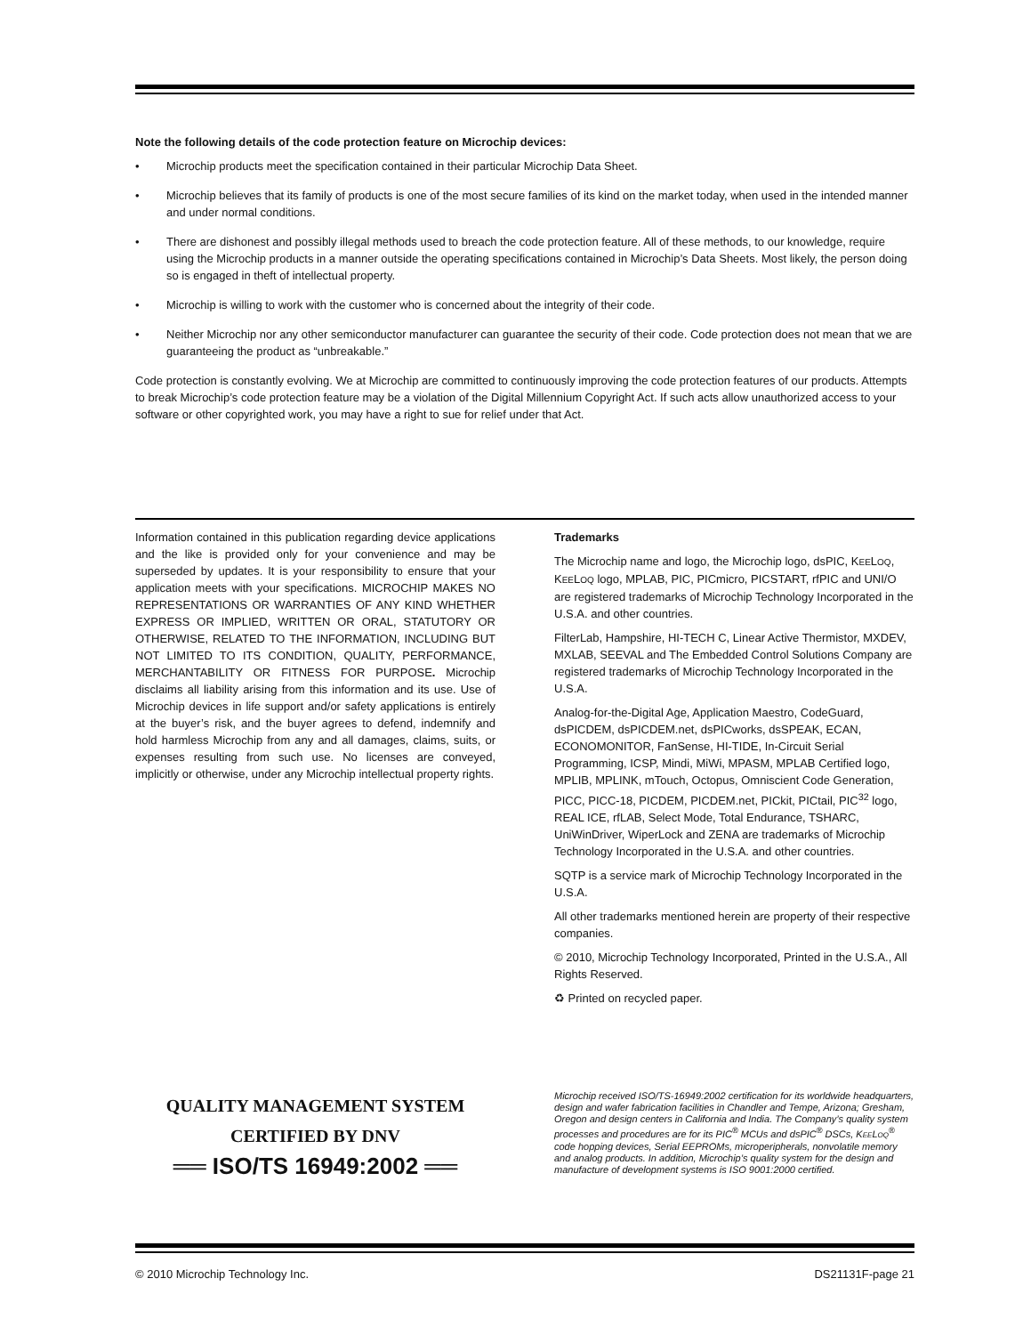Note the following details of the code protection feature on Microchip devices:
• Microchip products meet the specification contained in their particular Microchip Data Sheet.
• Microchip believes that its family of products is one of the most secure families of its kind on the market today, when used in the intended manner and under normal conditions.
• There are dishonest and possibly illegal methods used to breach the code protection feature. All of these methods, to our knowledge, require using the Microchip products in a manner outside the operating specifications contained in Microchip’s Data Sheets. Most likely, the person doing so is engaged in theft of intellectual property.
• Microchip is willing to work with the customer who is concerned about the integrity of their code.
• Neither Microchip nor any other semiconductor manufacturer can guarantee the security of their code. Code protection does not mean that we are guaranteeing the product as “unbreakable.”
Code protection is constantly evolving. We at Microchip are committed to continuously improving the code protection features of our products. Attempts to break Microchip’s code protection feature may be a violation of the Digital Millennium Copyright Act. If such acts allow unauthorized access to your software or other copyrighted work, you may have a right to sue for relief under that Act.
Information contained in this publication regarding device applications and the like is provided only for your convenience and may be superseded by updates. It is your responsibility to ensure that your application meets with your specifications. MICROCHIP MAKES NO REPRESENTATIONS OR WARRANTIES OF ANY KIND WHETHER EXPRESS OR IMPLIED, WRITTEN OR ORAL, STATUTORY OR OTHERWISE, RELATED TO THE INFORMATION, INCLUDING BUT NOT LIMITED TO ITS CONDITION, QUALITY, PERFORMANCE, MERCHANTABILITY OR FITNESS FOR PURPOSE. Microchip disclaims all liability arising from this information and its use. Use of Microchip devices in life support and/or safety applications is entirely at the buyer’s risk, and the buyer agrees to defend, indemnify and hold harmless Microchip from any and all damages, claims, suits, or expenses resulting from such use. No licenses are conveyed, implicitly or otherwise, under any Microchip intellectual property rights.
Trademarks
The Microchip name and logo, the Microchip logo, dsPIC, KEELOQ, KEELOQ logo, MPLAB, PIC, PICmicro, PICSTART, rfPIC and UNI/O are registered trademarks of Microchip Technology Incorporated in the U.S.A. and other countries.
FilterLab, Hampshire, HI-TECH C, Linear Active Thermistor, MXDEV, MXLAB, SEEVAL and The Embedded Control Solutions Company are registered trademarks of Microchip Technology Incorporated in the U.S.A.
Analog-for-the-Digital Age, Application Maestro, CodeGuard, dsPICDEM, dsPICDEM.net, dsPICworks, dsSPEAK, ECAN, ECONOMONITOR, FanSense, HI-TIDE, In-Circuit Serial Programming, ICSP, Mindi, MiWi, MPASM, MPLAB Certified logo, MPLIB, MPLINK, mTouch, Octopus, Omniscient Code Generation, PICC, PICC-18, PICDEM, PICDEM.net, PICkit, PICtail, PIC<sup>32</sup> logo, REAL ICE, rfLAB, Select Mode, Total Endurance, TSHARC, UniWinDriver, WiperLock and ZENA are trademarks of Microchip Technology Incorporated in the U.S.A. and other countries.
SQTP is a service mark of Microchip Technology Incorporated in the U.S.A.
All other trademarks mentioned herein are property of their respective companies.
© 2010, Microchip Technology Incorporated, Printed in the U.S.A., All Rights Reserved.
♻ Printed on recycled paper.
QUALITY MANAGEMENT SYSTEM
CERTIFIED BY DNV
══ ISO/TS 16949:2002 ══
Microchip received ISO/TS-16949:2002 certification for its worldwide headquarters, design and wafer fabrication facilities in Chandler and Tempe, Arizona; Gresham, Oregon and design centers in California and India. The Company’s quality system processes and procedures are for its PIC<sup>®</sup> MCUs and dsPIC<sup>®</sup> DSCs, KEELOQ<sup>®</sup> code hopping devices, Serial EEPROMs, microperipherals, nonvolatile memory and analog products. In addition, Microchip’s quality system for the design and manufacture of development systems is ISO 9001:2000 certified.
© 2010 Microchip Technology Inc. DS21131F-page 21